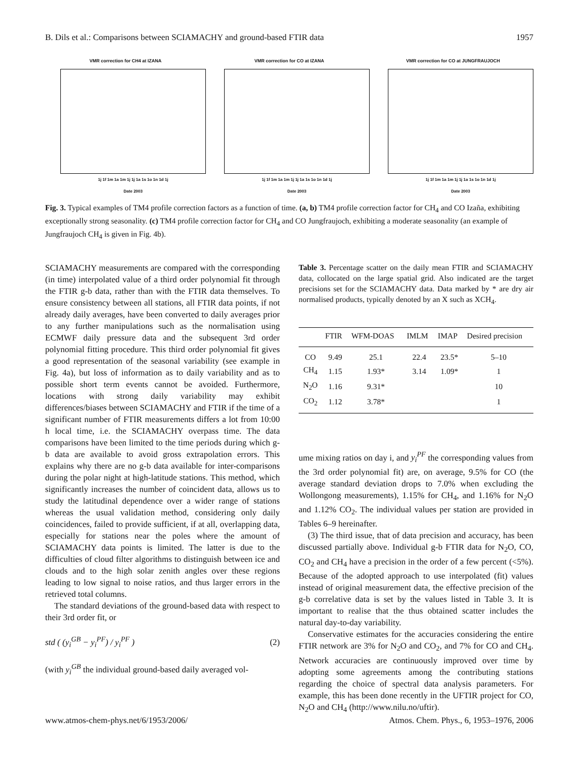B. Dils et al.: Comparisons between SCIAMACHY and ground-based FTIR data 1957
VMR correction for CH4 at IZANA
1j 1f 1m 1a 1m 1j 1j 1a 1s 1o 1n 1d 1j
Date 2003
VMR correction for CO at IZANA
1j 1f 1m 1a 1m 1j 1j 1a 1s 1o 1n 1d 1j
Date 2003
VMR correction for CO at JUNGFRAUJOCH
1j 1f 1m 1a 1m 1j 1j 1a 1s 1o 1n 1d 1j
Date 2003
Fig. 3. Typical examples of TM4 profile correction factors as a function of time. (a, b) TM4 profile correction factor for CH<sub>4</sub> and CO Izaña, exhibiting exceptionally strong seasonality. (c) TM4 profile correction factor for CH<sub>4</sub> and CO Jungfraujoch, exhibiting a moderate seasonality (an example of Jungfraujoch CH<sub>4</sub> is given in Fig. 4b).
SCIAMACHY measurements are compared with the corresponding (in time) interpolated value of a third order polynomial fit through the FTIR g-b data, rather than with the FTIR data themselves. To ensure consistency between all stations, all FTIR data points, if not already daily averages, have been converted to daily averages prior to any further manipulations such as the normalisation using ECMWF daily pressure data and the subsequent 3rd order polynomial fitting procedure. This third order polynomial fit gives a good representation of the seasonal variability (see example in Fig. 4a), but loss of information as to daily variability and as to possible short term events cannot be avoided. Furthermore, locations with strong daily variability may exhibit differences/biases between SCIAMACHY and FTIR if the time of a significant number of FTIR measurements differs a lot from 10:00 h local time, i.e. the SCIAMACHY overpass time. The data comparisons have been limited to the time periods during which g-b data are available to avoid gross extrapolation errors. This explains why there are no g-b data available for inter-comparisons during the polar night at high-latitude stations. This method, which significantly increases the number of coincident data, allows us to study the latitudinal dependence over a wider range of stations whereas the usual validation method, considering only daily coincidences, failed to provide sufficient, if at all, overlapping data, especially for stations near the poles where the amount of SCIAMACHY data points is limited. The latter is due to the difficulties of cloud filter algorithms to distinguish between ice and clouds and to the high solar zenith angles over these regions leading to low signal to noise ratios, and thus larger errors in the retrieved total columns.
The standard deviations of the ground-based data with respect to their 3rd order fit, or
std ( (y<sub>i</sub><sup>GB</sup> − y<sub>i</sub><sup>PF</sup>) / y<sub>i</sub><sup>PF</sup> ) (2)
(with y<sub>i</sub><sup>GB</sup> the individual ground-based daily averaged vol-
Table 3. Percentage scatter on the daily mean FTIR and SCIAMACHY data, collocated on the large spatial grid. Also indicated are the target precisions set for the SCIAMACHY data. Data marked by * are dry air normalised products, typically denoted by an X such as XCH<sub>4</sub>.
| | FTIR | WFM-DOAS | IMLM | IMAP | Desired precision |
| --- | --- | --- | --- | --- | --- |
| CO | 9.49 | 25.1 | 22.4 | 23.5* | 5–10 |
| CH<sub>4</sub> | 1.15 | 1.93* | 3.14 | 1.09* | 1 |
| N<sub>2</sub>O | 1.16 | 9.31* | | | 10 |
| CO<sub>2</sub> | 1.12 | 3.78* | | | 1 |
ume mixing ratios on day i, and y<sub>i</sub><sup>PF</sup> the corresponding values from the 3rd order polynomial fit) are, on average, 9.5% for CO (the average standard deviation drops to 7.0% when excluding the Wollongong measurements), 1.15% for CH<sub>4</sub>, and 1.16% for N<sub>2</sub>O and 1.12% CO<sub>2</sub>. The individual values per station are provided in Tables 6–9 hereinafter.
(3) The third issue, that of data precision and accuracy, has been discussed partially above. Individual g-b FTIR data for N<sub>2</sub>O, CO, CO<sub>2</sub> and CH<sub>4</sub> have a precision in the order of a few percent (<5%). Because of the adopted approach to use interpolated (fit) values instead of original measurement data, the effective precision of the g-b correlative data is set by the values listed in Table 3. It is important to realise that the thus obtained scatter includes the natural day-to-day variability.
Conservative estimates for the accuracies considering the entire FTIR network are 3% for N<sub>2</sub>O and CO<sub>2</sub>, and 7% for CO and CH<sub>4</sub>. Network accuracies are continuously improved over time by adopting some agreements among the contributing stations regarding the choice of spectral data analysis parameters. For example, this has been done recently in the UFTIR project for CO, N<sub>2</sub>O and CH<sub>4</sub> (http://www.nilu.no/uftir).
www.atmos-chem-phys.net/6/1953/2006/ Atmos. Chem. Phys., 6, 1953–1976, 2006